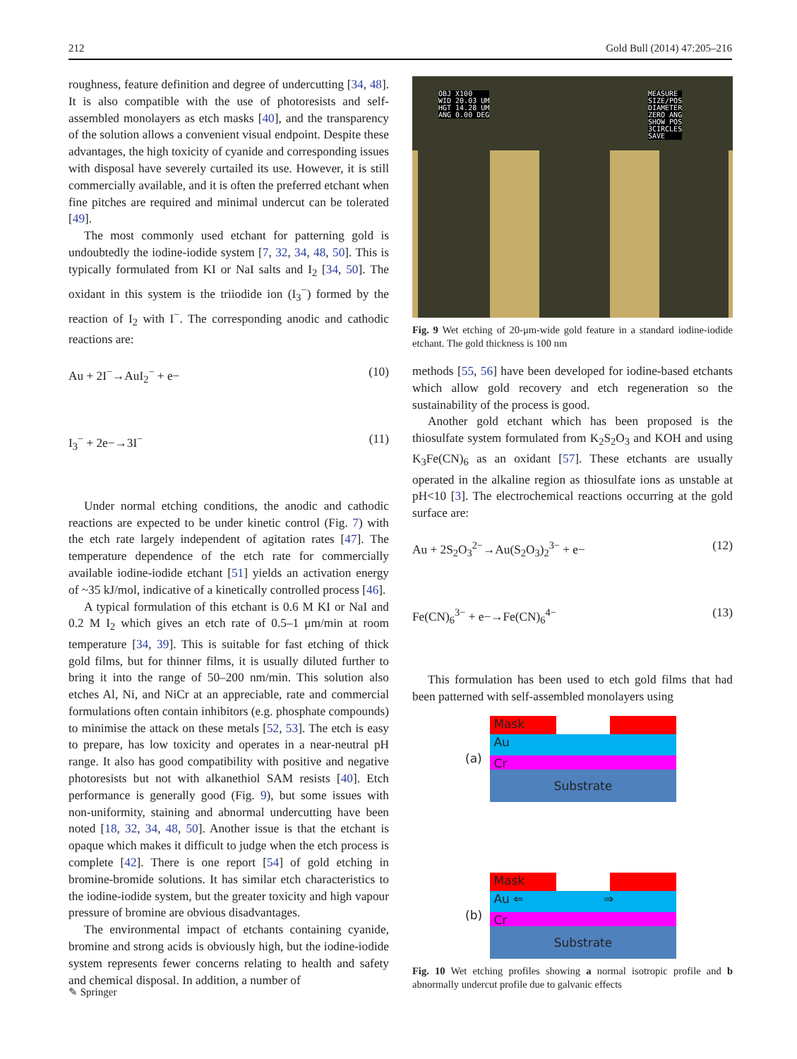212 Gold Bull (2014) 47:205–216
roughness, feature definition and degree of undercutting [34, 48]. It is also compatible with the use of photoresists and self-assembled monolayers as etch masks [40], and the transparency of the solution allows a convenient visual endpoint. Despite these advantages, the high toxicity of cyanide and corresponding issues with disposal have severely curtailed its use. However, it is still commercially available, and it is often the preferred etchant when fine pitches are required and minimal undercut can be tolerated [49].
The most commonly used etchant for patterning gold is undoubtedly the iodine-iodide system [7, 32, 34, 48, 50]. This is typically formulated from KI or NaI salts and I<sub>2</sub> [34, 50]. The oxidant in this system is the triiodide ion (I<sub>3</sub><sup>−</sup>) formed by the reaction of I<sub>2</sub> with I<sup>−</sup>. The corresponding anodic and cathodic reactions are:
Au + 2I<sup>−</sup>→AuI<sub>2</sub><sup>−</sup> + e− (10)
I<sub>3</sub><sup>−</sup> + 2e−→3I<sup>−</sup> (11)
Under normal etching conditions, the anodic and cathodic reactions are expected to be under kinetic control (Fig. 7) with the etch rate largely independent of agitation rates [47]. The temperature dependence of the etch rate for commercially available iodine-iodide etchant [51] yields an activation energy of ~35 kJ/mol, indicative of a kinetically controlled process [46].
A typical formulation of this etchant is 0.6 M KI or NaI and 0.2 M I<sub>2</sub> which gives an etch rate of 0.5–1 μm/min at room temperature [34, 39]. This is suitable for fast etching of thick gold films, but for thinner films, it is usually diluted further to bring it into the range of 50–200 nm/min. This solution also etches Al, Ni, and NiCr at an appreciable, rate and commercial formulations often contain inhibitors (e.g. phosphate compounds) to minimise the attack on these metals [52, 53]. The etch is easy to prepare, has low toxicity and operates in a near-neutral pH range. It also has good compatibility with positive and negative photoresists but not with alkanethiol SAM resists [40]. Etch performance is generally good (Fig. 9), but some issues with non-uniformity, staining and abnormal undercutting have been noted [18, 32, 34, 48, 50]. Another issue is that the etchant is opaque which makes it difficult to judge when the etch process is complete [42]. There is one report [54] of gold etching in bromine-bromide solutions. It has similar etch characteristics to the iodine-iodide system, but the greater toxicity and high vapour pressure of bromine are obvious disadvantages.
The environmental impact of etchants containing cyanide, bromine and strong acids is obviously high, but the iodine-iodide system represents fewer concerns relating to health and safety and chemical disposal. In addition, a number of
OBJ X100
WID 20.03 UM
HGT 14.28 UM
ANG 0.00 DEG
MEASURE
SIZE/POS
DIAMETER
ZERO ANG
SHOW POS
3CIRCLES
SAVE
Fig. 9 Wet etching of 20-μm-wide gold feature in a standard iodine-iodide etchant. The gold thickness is 100 nm
methods [55, 56] have been developed for iodine-based etchants which allow gold recovery and etch regeneration so the sustainability of the process is good.
Another gold etchant which has been proposed is the thiosulfate system formulated from K<sub>2</sub>S<sub>2</sub>O<sub>3</sub> and KOH and using K<sub>3</sub>Fe(CN)<sub>6</sub> as an oxidant [57]. These etchants are usually operated in the alkaline region as thiosulfate ions as unstable at pH<10 [3]. The electrochemical reactions occurring at the gold surface are:
Au + 2S<sub>2</sub>O<sub>3</sub><sup>2−</sup>→Au(S<sub>2</sub>O<sub>3</sub>)<sub>2</sub><sup>3−</sup> + e− (12)
Fe(CN)<sub>6</sub><sup>3−</sup> + e−→Fe(CN)<sub>6</sub><sup>4−</sup> (13)
This formulation has been used to etch gold films that had been patterned with self-assembled monolayers using
(a)
Mask
Au
Cr
Substrate
(b)
Mask
Au ⇐ ⇒
Cr
Substrate
Fig. 10 Wet etching profiles showing a normal isotropic profile and b abnormally undercut profile due to galvanic effects
✎ Springer